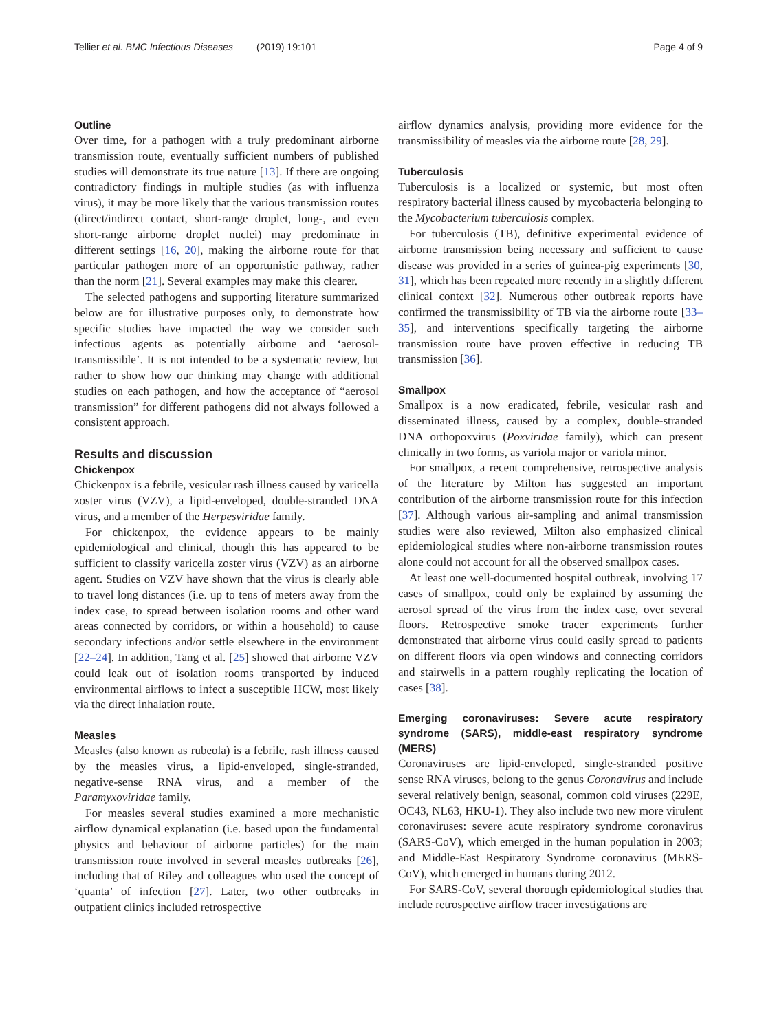Tellier et al. BMC Infectious Diseases (2019) 19:101 Page 4 of 9
Outline
Over time, for a pathogen with a truly predominant airborne transmission route, eventually sufficient numbers of published studies will demonstrate its true nature [13]. If there are ongoing contradictory findings in multiple studies (as with influenza virus), it may be more likely that the various transmission routes (direct/indirect contact, short-range droplet, long-, and even short-range airborne droplet nuclei) may predominate in different settings [16, 20], making the airborne route for that particular pathogen more of an opportunistic pathway, rather than the norm [21]. Several examples may make this clearer.
The selected pathogens and supporting literature summarized below are for illustrative purposes only, to demonstrate how specific studies have impacted the way we consider such infectious agents as potentially airborne and ‘aerosol-transmissible’. It is not intended to be a systematic review, but rather to show how our thinking may change with additional studies on each pathogen, and how the acceptance of “aerosol transmission” for different pathogens did not always followed a consistent approach.
Results and discussion
Chickenpox
Chickenpox is a febrile, vesicular rash illness caused by varicella zoster virus (VZV), a lipid-enveloped, double-stranded DNA virus, and a member of the Herpesviridae family.
For chickenpox, the evidence appears to be mainly epidemiological and clinical, though this has appeared to be sufficient to classify varicella zoster virus (VZV) as an airborne agent. Studies on VZV have shown that the virus is clearly able to travel long distances (i.e. up to tens of meters away from the index case, to spread between isolation rooms and other ward areas connected by corridors, or within a household) to cause secondary infections and/or settle elsewhere in the environment [22–24]. In addition, Tang et al. [25] showed that airborne VZV could leak out of isolation rooms transported by induced environmental airflows to infect a susceptible HCW, most likely via the direct inhalation route.
Measles
Measles (also known as rubeola) is a febrile, rash illness caused by the measles virus, a lipid-enveloped, single-stranded, negative-sense RNA virus, and a member of the Paramyxoviridae family.
For measles several studies examined a more mechanistic airflow dynamical explanation (i.e. based upon the fundamental physics and behaviour of airborne particles) for the main transmission route involved in several measles outbreaks [26], including that of Riley and colleagues who used the concept of ‘quanta’ of infection [27]. Later, two other outbreaks in outpatient clinics included retrospective
airflow dynamics analysis, providing more evidence for the transmissibility of measles via the airborne route [28, 29].
Tuberculosis
Tuberculosis is a localized or systemic, but most often respiratory bacterial illness caused by mycobacteria belonging to the Mycobacterium tuberculosis complex.
For tuberculosis (TB), definitive experimental evidence of airborne transmission being necessary and sufficient to cause disease was provided in a series of guinea-pig experiments [30, 31], which has been repeated more recently in a slightly different clinical context [32]. Numerous other outbreak reports have confirmed the transmissibility of TB via the airborne route [33–35], and interventions specifically targeting the airborne transmission route have proven effective in reducing TB transmission [36].
Smallpox
Smallpox is a now eradicated, febrile, vesicular rash and disseminated illness, caused by a complex, double-stranded DNA orthopoxvirus (Poxviridae family), which can present clinically in two forms, as variola major or variola minor.
For smallpox, a recent comprehensive, retrospective analysis of the literature by Milton has suggested an important contribution of the airborne transmission route for this infection [37]. Although various air-sampling and animal transmission studies were also reviewed, Milton also emphasized clinical epidemiological studies where non-airborne transmission routes alone could not account for all the observed smallpox cases.
At least one well-documented hospital outbreak, involving 17 cases of smallpox, could only be explained by assuming the aerosol spread of the virus from the index case, over several floors. Retrospective smoke tracer experiments further demonstrated that airborne virus could easily spread to patients on different floors via open windows and connecting corridors and stairwells in a pattern roughly replicating the location of cases [38].
Emerging coronaviruses: Severe acute respiratory syndrome (SARS), middle-east respiratory syndrome (MERS)
Coronaviruses are lipid-enveloped, single-stranded positive sense RNA viruses, belong to the genus Coronavirus and include several relatively benign, seasonal, common cold viruses (229E, OC43, NL63, HKU-1). They also include two new more virulent coronaviruses: severe acute respiratory syndrome coronavirus (SARS-CoV), which emerged in the human population in 2003; and Middle-East Respiratory Syndrome coronavirus (MERS-CoV), which emerged in humans during 2012.
For SARS-CoV, several thorough epidemiological studies that include retrospective airflow tracer investigations are